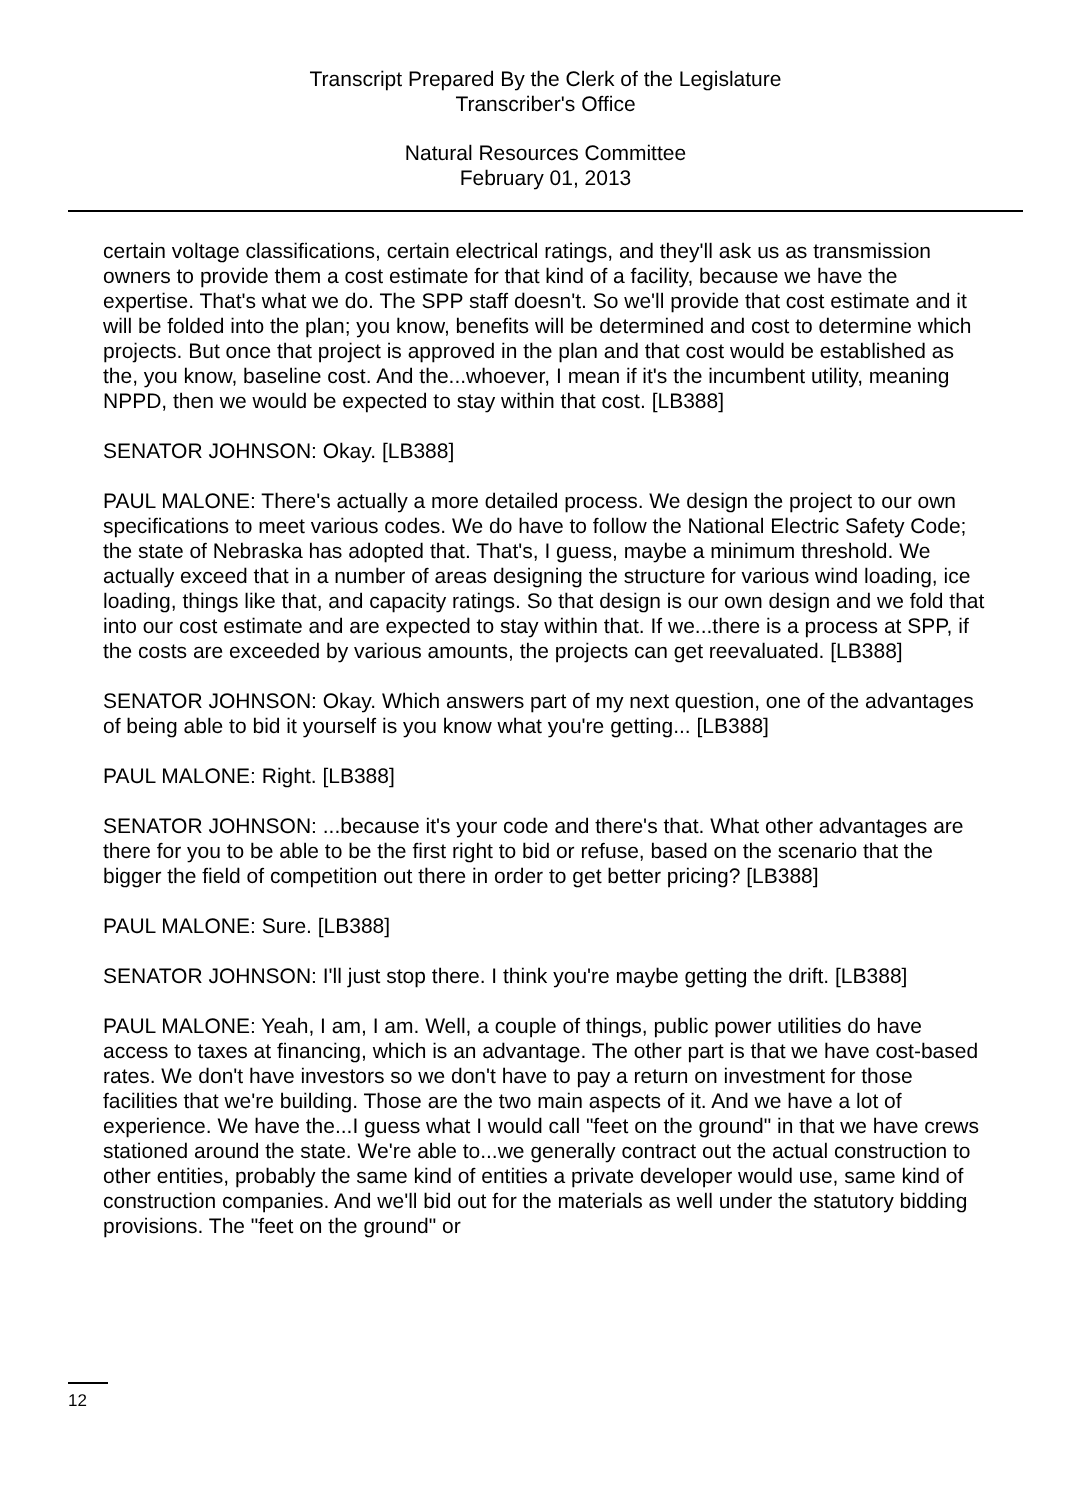Transcript Prepared By the Clerk of the Legislature
Transcriber's Office
Natural Resources Committee
February 01, 2013
certain voltage classifications, certain electrical ratings, and they'll ask us as transmission owners to provide them a cost estimate for that kind of a facility, because we have the expertise. That's what we do. The SPP staff doesn't. So we'll provide that cost estimate and it will be folded into the plan; you know, benefits will be determined and cost to determine which projects. But once that project is approved in the plan and that cost would be established as the, you know, baseline cost. And the...whoever, I mean if it's the incumbent utility, meaning NPPD, then we would be expected to stay within that cost. [LB388]
SENATOR JOHNSON: Okay. [LB388]
PAUL MALONE: There's actually a more detailed process. We design the project to our own specifications to meet various codes. We do have to follow the National Electric Safety Code; the state of Nebraska has adopted that. That's, I guess, maybe a minimum threshold. We actually exceed that in a number of areas designing the structure for various wind loading, ice loading, things like that, and capacity ratings. So that design is our own design and we fold that into our cost estimate and are expected to stay within that. If we...there is a process at SPP, if the costs are exceeded by various amounts, the projects can get reevaluated. [LB388]
SENATOR JOHNSON: Okay. Which answers part of my next question, one of the advantages of being able to bid it yourself is you know what you're getting... [LB388]
PAUL MALONE: Right. [LB388]
SENATOR JOHNSON: ...because it's your code and there's that. What other advantages are there for you to be able to be the first right to bid or refuse, based on the scenario that the bigger the field of competition out there in order to get better pricing? [LB388]
PAUL MALONE: Sure. [LB388]
SENATOR JOHNSON: I'll just stop there. I think you're maybe getting the drift. [LB388]
PAUL MALONE: Yeah, I am, I am. Well, a couple of things, public power utilities do have access to taxes at financing, which is an advantage. The other part is that we have cost-based rates. We don't have investors so we don't have to pay a return on investment for those facilities that we're building. Those are the two main aspects of it. And we have a lot of experience. We have the...I guess what I would call "feet on the ground" in that we have crews stationed around the state. We're able to...we generally contract out the actual construction to other entities, probably the same kind of entities a private developer would use, same kind of construction companies. And we'll bid out for the materials as well under the statutory bidding provisions. The "feet on the ground" or
12